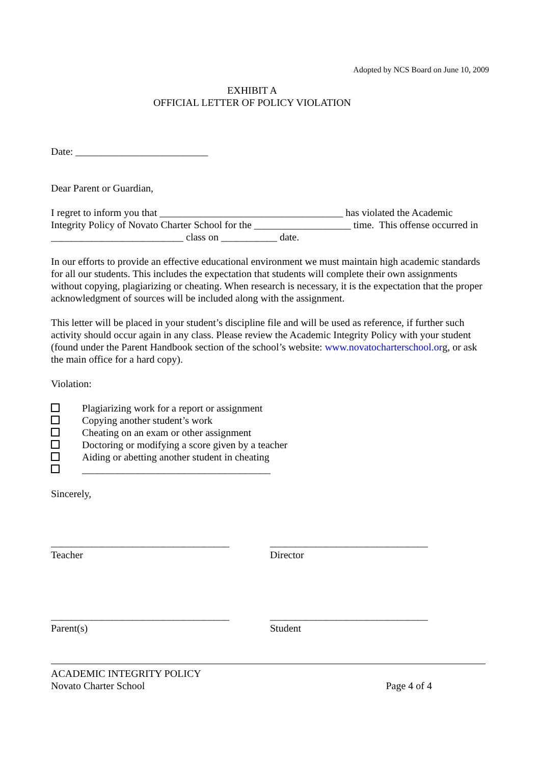Adopted by NCS Board on June 10, 2009
EXHIBIT A
OFFICIAL LETTER OF POLICY VIOLATION
Date: __________________________
Dear Parent or Guardian,
I regret to inform you that ____________________________________ has violated the Academic Integrity Policy of Novato Charter School for the ___________________ time. This offense occurred in __________________________ class on ___________ date.
In our efforts to provide an effective educational environment we must maintain high academic standards for all our students. This includes the expectation that students will complete their own assignments without copying, plagiarizing or cheating. When research is necessary, it is the expectation that the proper acknowledgment of sources will be included along with the assignment.
This letter will be placed in your student’s discipline file and will be used as reference, if further such activity should occur again in any class. Please review the Academic Integrity Policy with your student (found under the Parent Handbook section of the school’s website: www.novatocharterschool.org, or ask the main office for a hard copy).
Violation:
Plagiarizing work for a report or assignment
Copying another student’s work
Cheating on an exam or other assignment
Doctoring or modifying a score given by a teacher
Aiding or abetting another student in cheating
_____________________________________
Sincerely,
___________________________________
Teacher
_______________________________
Director
___________________________________
Parent(s)
_______________________________
Student
ACADEMIC INTEGRITY POLICY
Novato Charter School Page 4 of 4